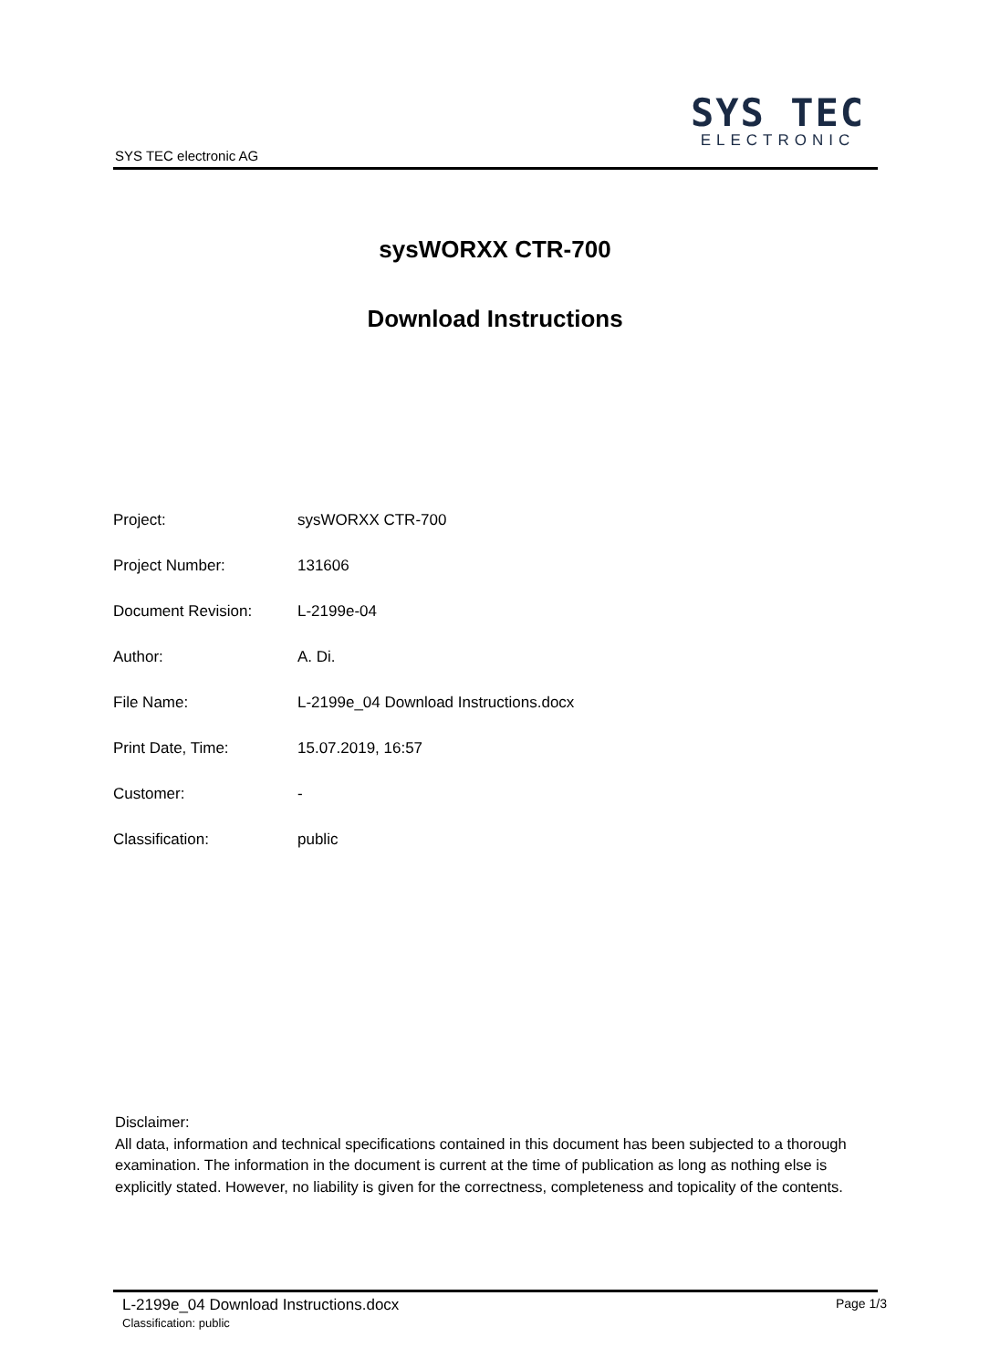SYS TEC
ELECTRONIC
SYS TEC electronic AG
sysWORXX CTR-700
Download Instructions
| Project: | sysWORXX CTR-700 |
| Project Number: | 131606 |
| Document Revision: | L-2199e-04 |
| Author: | A. Di. |
| File Name: | L-2199e_04 Download Instructions.docx |
| Print Date, Time: | 15.07.2019, 16:57 |
| Customer: | - |
| Classification: | public |
Disclaimer:
All data, information and technical specifications contained in this document has been subjected to a thorough examination. The information in the document is current at the time of publication as long as nothing else is explicitly stated. However, no liability is given for the correctness, completeness and topicality of the contents.
Page 1/3
L-2199e_04 Download Instructions.docx
Classification: public